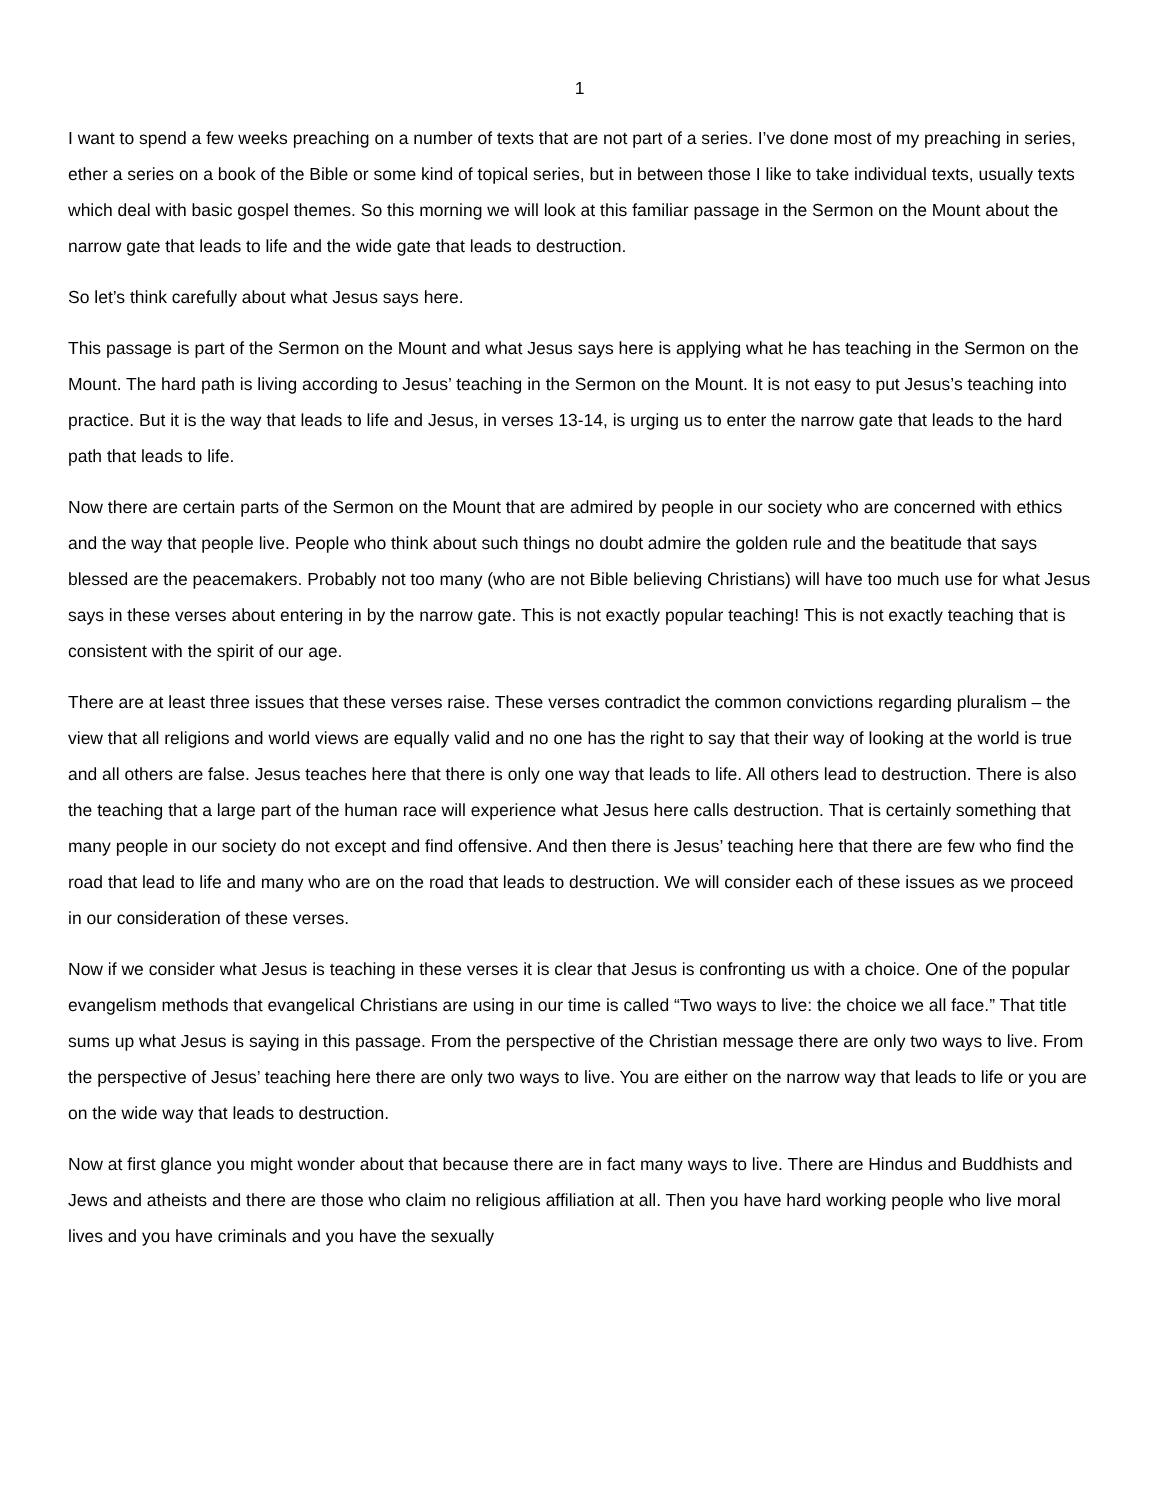1
I want to spend a few weeks preaching on a number of texts that are not part of a series. I’ve done most of my preaching in series, ether a series on a book of the Bible or some kind of topical series, but in between those I like to take individual texts, usually texts which deal with basic gospel themes. So this morning we will look at this familiar passage in the Sermon on the Mount about the narrow gate that leads to life and the wide gate that leads to destruction.
So let’s think carefully about what Jesus says here.
This passage is part of the Sermon on the Mount and what Jesus says here is applying what he has teaching in the Sermon on the Mount. The hard path is living according to Jesus’ teaching in the Sermon on the Mount. It is not easy to put Jesus’s teaching into practice. But it is the way that leads to life and Jesus, in verses 13-14, is urging us to enter the narrow gate that leads to the hard path that leads to life.
Now there are certain parts of the Sermon on the Mount that are admired by people in our society who are concerned with ethics and the way that people live. People who think about such things no doubt admire the golden rule and the beatitude that says blessed are the peacemakers. Probably not too many (who are not Bible believing Christians) will have too much use for what Jesus says in these verses about entering in by the narrow gate. This is not exactly popular teaching! This is not exactly teaching that is consistent with the spirit of our age.
There are at least three issues that these verses raise. These verses contradict the common convictions regarding pluralism – the view that all religions and world views are equally valid and no one has the right to say that their way of looking at the world is true and all others are false. Jesus teaches here that there is only one way that leads to life. All others lead to destruction. There is also the teaching that a large part of the human race will experience what Jesus here calls destruction. That is certainly something that many people in our society do not except and find offensive. And then there is Jesus’ teaching here that there are few who find the road that lead to life and many who are on the road that leads to destruction. We will consider each of these issues as we proceed in our consideration of these verses.
Now if we consider what Jesus is teaching in these verses it is clear that Jesus is confronting us with a choice. One of the popular evangelism methods that evangelical Christians are using in our time is called “Two ways to live: the choice we all face.” That title sums up what Jesus is saying in this passage. From the perspective of the Christian message there are only two ways to live. From the perspective of Jesus’ teaching here there are only two ways to live. You are either on the narrow way that leads to life or you are on the wide way that leads to destruction.
Now at first glance you might wonder about that because there are in fact many ways to live. There are Hindus and Buddhists and Jews and atheists and there are those who claim no religious affiliation at all. Then you have hard working people who live moral lives and you have criminals and you have the sexually